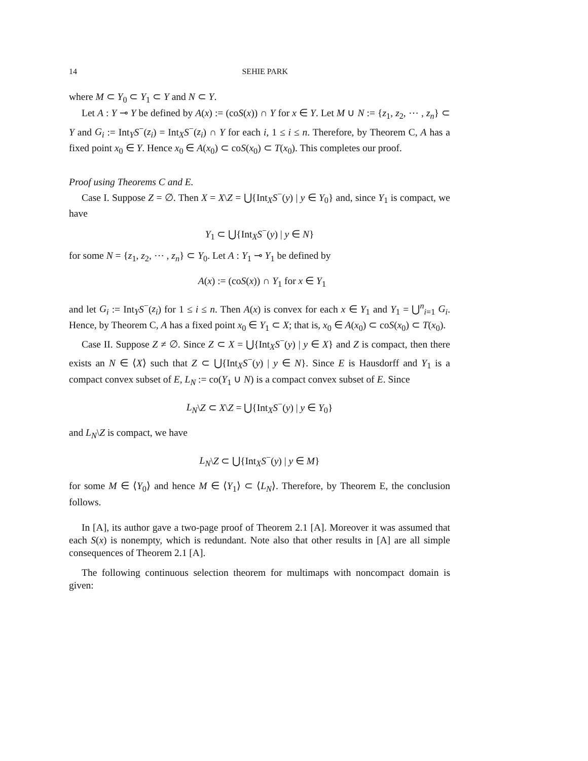14 SEHIE PARK
where M ⊂ Y<sub>0</sub> ⊂ Y<sub>1</sub> ⊂ Y and N ⊂ Y.
Let A : Y ⊸ Y be defined by A(x) := (coS(x)) ∩ Y for x ∈ Y. Let M ∪ N := {z<sub>1</sub>, z<sub>2</sub>, ⋯ , z<sub>n</sub>} ⊂ Y and G<sub>i</sub> := Int<sub>Y</sub>S<sup>−</sup>(z<sub>i</sub>) = Int<sub>X</sub>S<sup>−</sup>(z<sub>i</sub>) ∩ Y for each i, 1 ≤ i ≤ n. Therefore, by Theorem C, A has a fixed point x<sub>0</sub> ∈ Y. Hence x<sub>0</sub> ∈ A(x<sub>0</sub>) ⊂ coS(x<sub>0</sub>) ⊂ T(x<sub>0</sub>). This completes our proof.
Proof using Theorems C and E.
Case I. Suppose Z = ∅. Then X = X\Z = ⋃{Int<sub>X</sub>S<sup>−</sup>(y) | y ∈ Y<sub>0</sub>} and, since Y<sub>1</sub> is compact, we have
Y<sub>1</sub> ⊂ ⋃{Int<sub>X</sub>S<sup>−</sup>(y) | y ∈ N}
for some N = {z<sub>1</sub>, z<sub>2</sub>, ⋯ , z<sub>n</sub>} ⊂ Y<sub>0</sub>. Let A : Y<sub>1</sub> ⊸ Y<sub>1</sub> be defined by
A(x) := (coS(x)) ∩ Y<sub>1</sub> for x ∈ Y<sub>1</sub>
and let G<sub>i</sub> := Int<sub>Y</sub>S<sup>−</sup>(z<sub>i</sub>) for 1 ≤ i ≤ n. Then A(x) is convex for each x ∈ Y<sub>1</sub> and Y<sub>1</sub> = ⋃<sup>n</sup><sub>i=1</sub> G<sub>i</sub>. Hence, by Theorem C, A has a fixed point x<sub>0</sub> ∈ Y<sub>1</sub> ⊂ X; that is, x<sub>0</sub> ∈ A(x<sub>0</sub>) ⊂ coS(x<sub>0</sub>) ⊂ T(x<sub>0</sub>).
Case II. Suppose Z ≠ ∅. Since Z ⊂ X = ⋃{Int<sub>X</sub>S<sup>−</sup>(y) | y ∈ X} and Z is compact, then there exists an N ∈ ⟨X⟩ such that Z ⊂ ⋃{Int<sub>X</sub>S<sup>−</sup>(y) | y ∈ N}. Since E is Hausdorff and Y<sub>1</sub> is a compact convex subset of E, L<sub>N</sub> := co(Y<sub>1</sub> ∪ N) is a compact convex subset of E. Since
L<sub>N</sub>\Z ⊂ X\Z = ⋃{Int<sub>X</sub>S<sup>−</sup>(y) | y ∈ Y<sub>0</sub>}
and L<sub>N</sub>\Z is compact, we have
L<sub>N</sub>\Z ⊂ ⋃{Int<sub>X</sub>S<sup>−</sup>(y) | y ∈ M}
for some M ∈ ⟨Y<sub>0</sub>⟩ and hence M ∈ ⟨Y<sub>1</sub>⟩ ⊂ ⟨L<sub>N</sub>⟩. Therefore, by Theorem E, the conclusion follows.
In [A], its author gave a two-page proof of Theorem 2.1 [A]. Moreover it was assumed that each S(x) is nonempty, which is redundant. Note also that other results in [A] are all simple consequences of Theorem 2.1 [A].
The following continuous selection theorem for multimaps with noncompact domain is given: